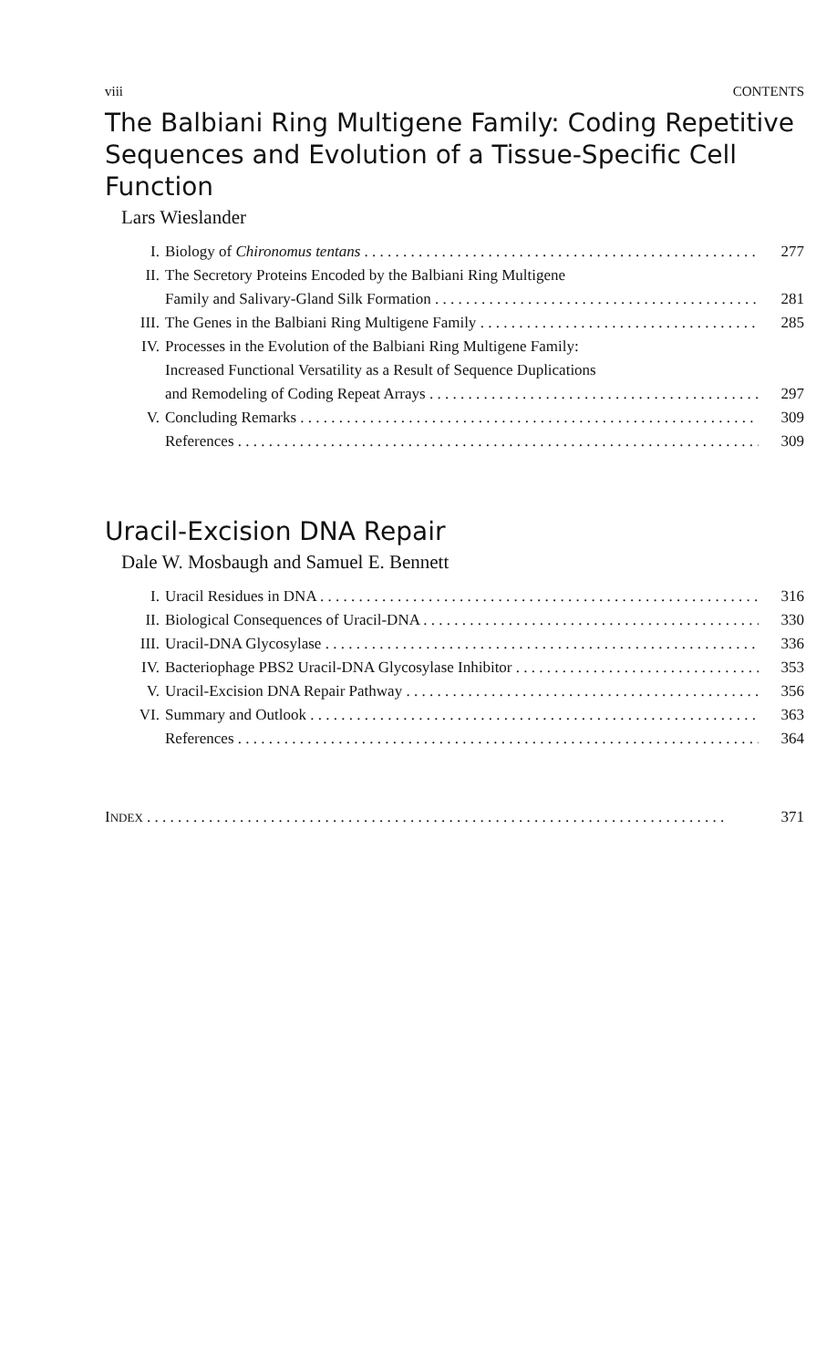viii CONTENTS
The Balbiani Ring Multigene Family: Coding Repetitive Sequences and Evolution of a Tissue-Specific Cell Function
Lars Wieslander
I. Biology of Chironomus tentans 277
II. The Secretory Proteins Encoded by the Balbiani Ring Multigene
Family and Salivary-Gland Silk Formation 281
III. The Genes in the Balbiani Ring Multigene Family 285
IV. Processes in the Evolution of the Balbiani Ring Multigene Family:
Increased Functional Versatility as a Result of Sequence Duplications
and Remodeling of Coding Repeat Arrays 297
V. Concluding Remarks 309
References 309
Uracil-Excision DNA Repair
Dale W. Mosbaugh and Samuel E. Bennett
I. Uracil Residues in DNA 316
II. Biological Consequences of Uracil-DNA 330
III. Uracil-DNA Glycosylase 336
IV. Bacteriophage PBS2 Uracil-DNA Glycosylase Inhibitor 353
V. Uracil-Excision DNA Repair Pathway 356
VI. Summary and Outlook 363
References 364
INDEX 371